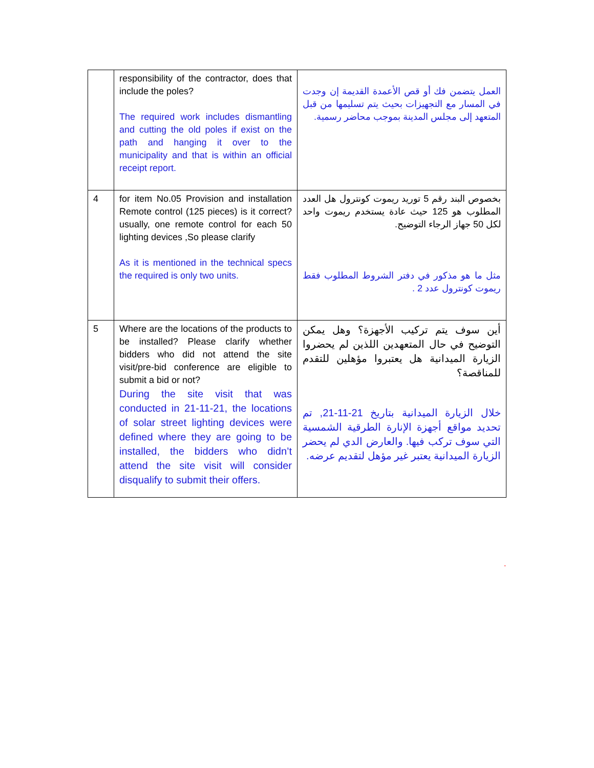| | responsibility of the contractor, does that include the poles? The required work includes dismantling and cutting the old poles if exist on the path and hanging it over to the municipality and that is within an official receipt report. | العمل يتضمن فك أو قص الأعمدة القديمة إن وجدت في المسار مع التجهيزات بحيث يتم تسليمها من قبل المتعهد إلى مجلس المدينة بموجب محاضر رسمية. |
| 4 | for item No.05 Provision and installation Remote control (125 pieces) is it correct? usually, one remote control for each 50 lighting devices ,So please clarify As it is mentioned in the technical specs the required is only two units. | بخصوص البند رقم 5 توريد ريموت كونترول هل العدد المطلوب هو 125 حيث عادة يستخدم ريموت واحد لكل 50 جهاز الرجاء التوضيح. مثل ما هو مذكور في دفتر الشروط المطلوب فقط ريموت كونترول عدد 2 . |
| 5 | Where are the locations of the products to be installed? Please clarify whether bidders who did not attend the site visit/pre-bid conference are eligible to submit a bid or not? During the site visit that was conducted in 21-11-21, the locations of solar street lighting devices were defined where they are going to be installed, the bidders who didn’t attend the site visit will consider disqualify to submit their offers. | أين سوف يتم تركيب الأجهزة؟ وهل يمكن التوضيح في حال المتعهدين اللذين لم يحضروا الزيارة الميدانية هل يعتبروا مؤهلين للتقدم للمناقصة؟ خلال الزيارة الميدانية بتاريخ 21-11-21, تم تحديد مواقع أجهزة الإنارة الطرقية الشمسية التي سوف تركب فيها. والعارض الدي لم يحضر الزيارة الميدانية يعتبر غير مؤهل لتقديم عرضه. |
.